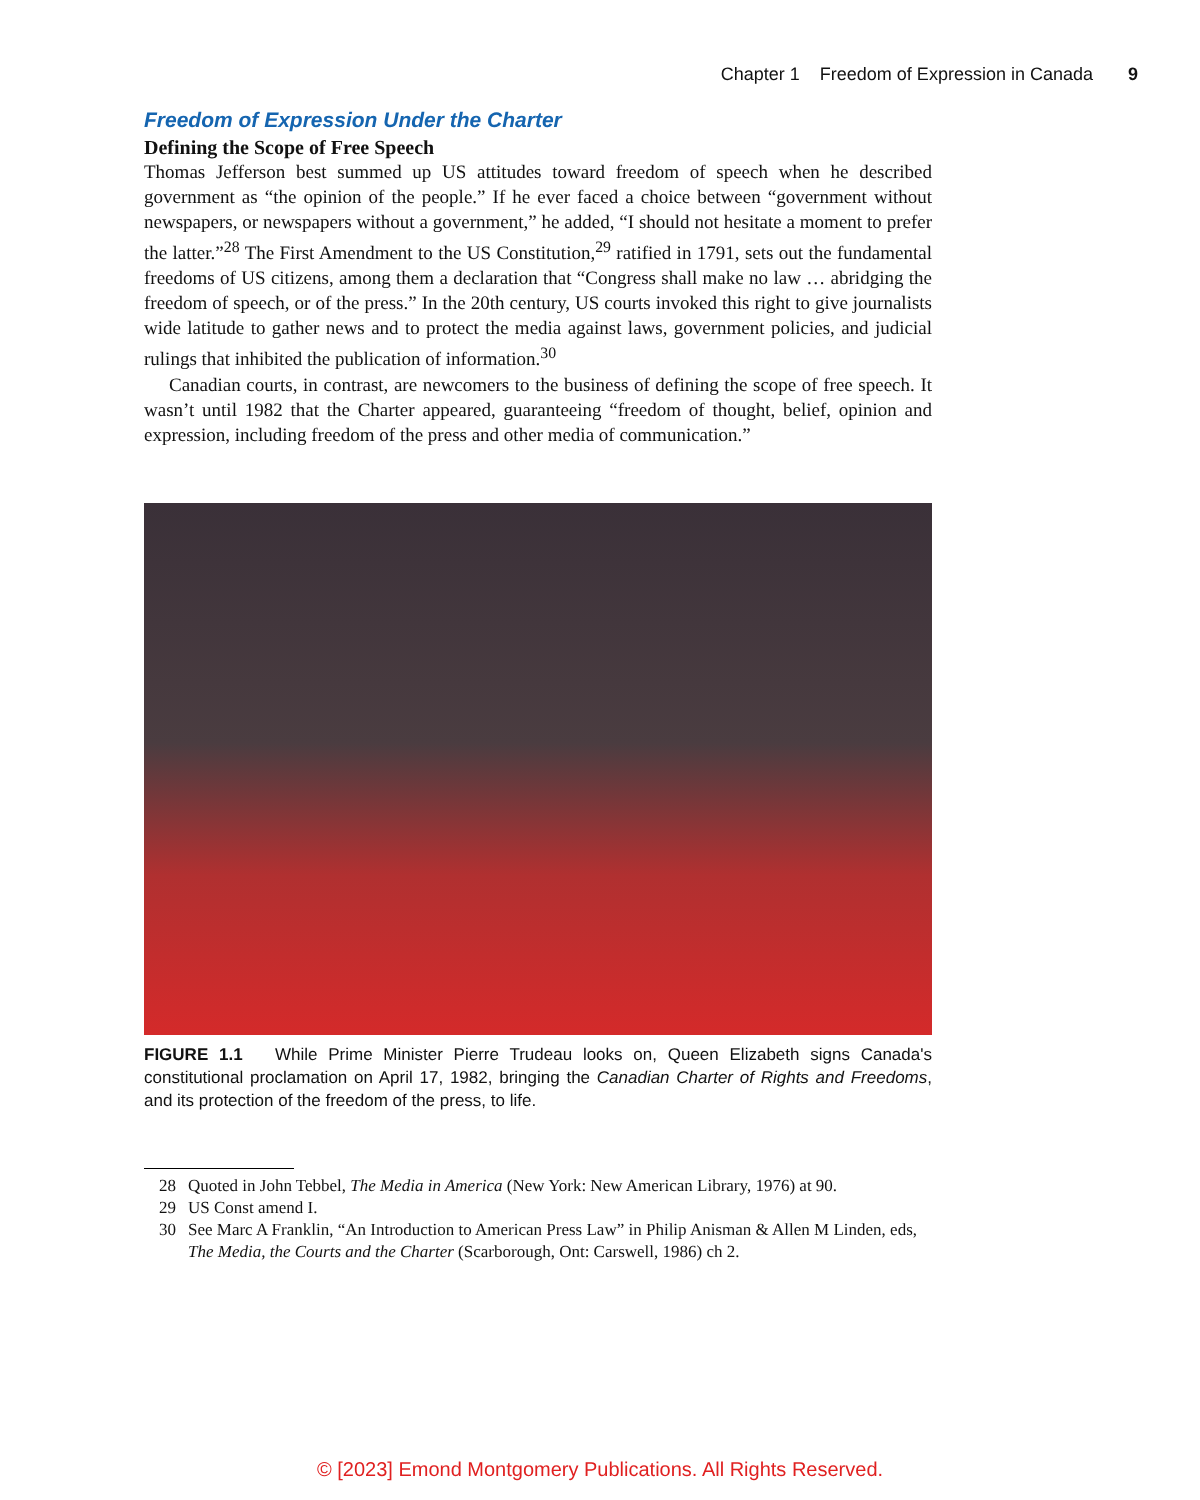Chapter 1 Freedom of Expression in Canada 9
Freedom of Expression Under the Charter
Defining the Scope of Free Speech
Thomas Jefferson best summed up US attitudes toward freedom of speech when he described government as “the opinion of the people.” If he ever faced a choice between “government without newspapers, or newspapers without a government,” he added, “I should not hesitate a moment to prefer the latter.”<sup>28</sup> The First Amendment to the US Constitution,<sup>29</sup> ratified in 1791, sets out the fundamental freedoms of US citizens, among them a declaration that “Congress shall make no law … abridging the freedom of speech, or of the press.” In the 20th century, US courts invoked this right to give journalists wide latitude to gather news and to protect the media against laws, government policies, and judicial rulings that inhibited the publication of information.<sup>30</sup>
Canadian courts, in contrast, are newcomers to the business of defining the scope of free speech. It wasn’t until 1982 that the Charter appeared, guaranteeing “freedom of thought, belief, opinion and expression, including freedom of the press and other media of communication.”
FIGURE 1.1 While Prime Minister Pierre Trudeau looks on, Queen Elizabeth signs Canada's constitutional proclamation on April 17, 1982, bringing the Canadian Charter of Rights and Freedoms, and its protection of the freedom of the press, to life.
28 Quoted in John Tebbel, The Media in America (New York: New American Library, 1976) at 90.
29 US Const amend I.
30 See Marc A Franklin, “An Introduction to American Press Law” in Philip Anisman & Allen M Linden, eds, The Media, the Courts and the Charter (Scarborough, Ont: Carswell, 1986) ch 2.
© [2023] Emond Montgomery Publications. All Rights Reserved.